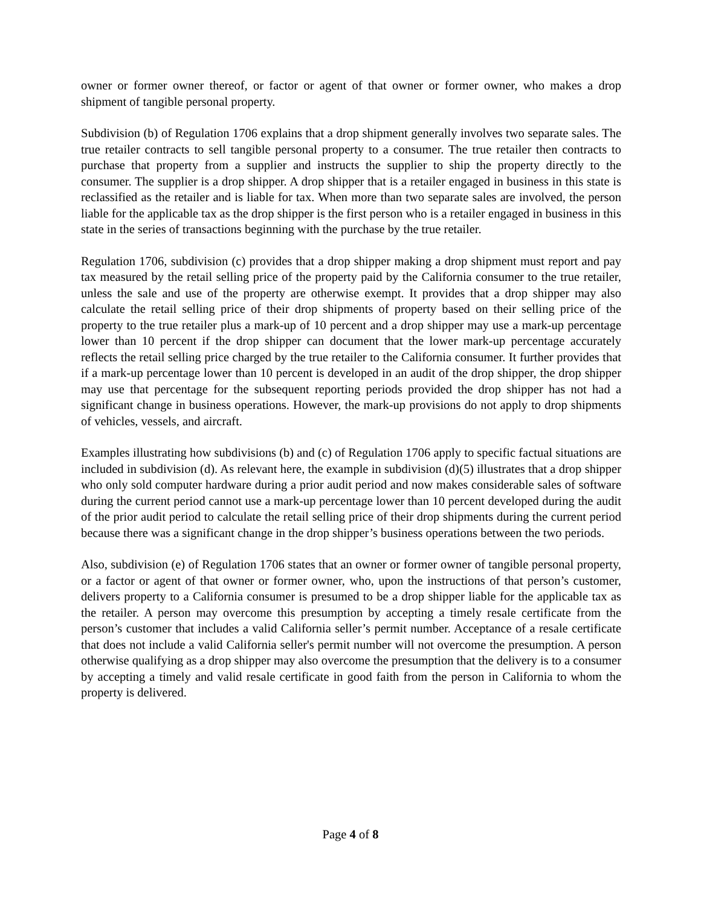owner or former owner thereof, or factor or agent of that owner or former owner, who makes a drop shipment of tangible personal property.
Subdivision (b) of Regulation 1706 explains that a drop shipment generally involves two separate sales. The true retailer contracts to sell tangible personal property to a consumer. The true retailer then contracts to purchase that property from a supplier and instructs the supplier to ship the property directly to the consumer. The supplier is a drop shipper. A drop shipper that is a retailer engaged in business in this state is reclassified as the retailer and is liable for tax. When more than two separate sales are involved, the person liable for the applicable tax as the drop shipper is the first person who is a retailer engaged in business in this state in the series of transactions beginning with the purchase by the true retailer.
Regulation 1706, subdivision (c) provides that a drop shipper making a drop shipment must report and pay tax measured by the retail selling price of the property paid by the California consumer to the true retailer, unless the sale and use of the property are otherwise exempt. It provides that a drop shipper may also calculate the retail selling price of their drop shipments of property based on their selling price of the property to the true retailer plus a mark-up of 10 percent and a drop shipper may use a mark-up percentage lower than 10 percent if the drop shipper can document that the lower mark-up percentage accurately reflects the retail selling price charged by the true retailer to the California consumer. It further provides that if a mark-up percentage lower than 10 percent is developed in an audit of the drop shipper, the drop shipper may use that percentage for the subsequent reporting periods provided the drop shipper has not had a significant change in business operations. However, the mark-up provisions do not apply to drop shipments of vehicles, vessels, and aircraft.
Examples illustrating how subdivisions (b) and (c) of Regulation 1706 apply to specific factual situations are included in subdivision (d). As relevant here, the example in subdivision (d)(5) illustrates that a drop shipper who only sold computer hardware during a prior audit period and now makes considerable sales of software during the current period cannot use a mark-up percentage lower than 10 percent developed during the audit of the prior audit period to calculate the retail selling price of their drop shipments during the current period because there was a significant change in the drop shipper’s business operations between the two periods.
Also, subdivision (e) of Regulation 1706 states that an owner or former owner of tangible personal property, or a factor or agent of that owner or former owner, who, upon the instructions of that person’s customer, delivers property to a California consumer is presumed to be a drop shipper liable for the applicable tax as the retailer. A person may overcome this presumption by accepting a timely resale certificate from the person’s customer that includes a valid California seller’s permit number. Acceptance of a resale certificate that does not include a valid California seller's permit number will not overcome the presumption. A person otherwise qualifying as a drop shipper may also overcome the presumption that the delivery is to a consumer by accepting a timely and valid resale certificate in good faith from the person in California to whom the property is delivered.
Page 4 of 8